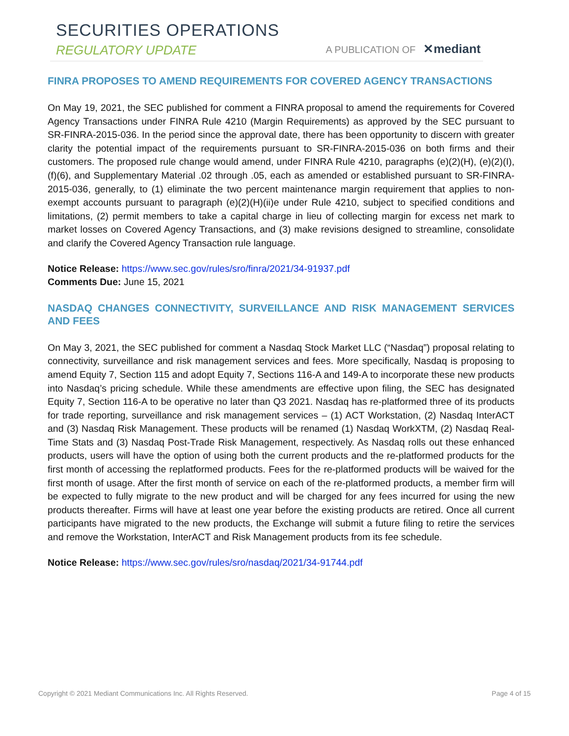SECURITIES OPERATIONS
REGULATORY UPDATE A PUBLICATION OF ✕mediant
FINRA PROPOSES TO AMEND REQUIREMENTS FOR COVERED AGENCY TRANSACTIONS
On May 19, 2021, the SEC published for comment a FINRA proposal to amend the requirements for Covered Agency Transactions under FINRA Rule 4210 (Margin Requirements) as approved by the SEC pursuant to SR-FINRA-2015-036. In the period since the approval date, there has been opportunity to discern with greater clarity the potential impact of the requirements pursuant to SR-FINRA-2015-036 on both firms and their customers. The proposed rule change would amend, under FINRA Rule 4210, paragraphs (e)(2)(H), (e)(2)(I), (f)(6), and Supplementary Material .02 through .05, each as amended or established pursuant to SR-FINRA-2015-036, generally, to (1) eliminate the two percent maintenance margin requirement that applies to non-exempt accounts pursuant to paragraph (e)(2)(H)(ii)e under Rule 4210, subject to specified conditions and limitations, (2) permit members to take a capital charge in lieu of collecting margin for excess net mark to market losses on Covered Agency Transactions, and (3) make revisions designed to streamline, consolidate and clarify the Covered Agency Transaction rule language.
Notice Release: https://www.sec.gov/rules/sro/finra/2021/34-91937.pdf
Comments Due: June 15, 2021
NASDAQ CHANGES CONNECTIVITY, SURVEILLANCE AND RISK MANAGEMENT SERVICES AND FEES
On May 3, 2021, the SEC published for comment a Nasdaq Stock Market LLC (“Nasdaq”) proposal relating to connectivity, surveillance and risk management services and fees. More specifically, Nasdaq is proposing to amend Equity 7, Section 115 and adopt Equity 7, Sections 116-A and 149-A to incorporate these new products into Nasdaq’s pricing schedule. While these amendments are effective upon filing, the SEC has designated Equity 7, Section 116-A to be operative no later than Q3 2021. Nasdaq has re-platformed three of its products for trade reporting, surveillance and risk management services – (1) ACT Workstation, (2) Nasdaq InterACT and (3) Nasdaq Risk Management. These products will be renamed (1) Nasdaq WorkXTM, (2) Nasdaq Real-Time Stats and (3) Nasdaq Post-Trade Risk Management, respectively. As Nasdaq rolls out these enhanced products, users will have the option of using both the current products and the re-platformed products for the first month of accessing the replatformed products. Fees for the re-platformed products will be waived for the first month of usage. After the first month of service on each of the re-platformed products, a member firm will be expected to fully migrate to the new product and will be charged for any fees incurred for using the new products thereafter. Firms will have at least one year before the existing products are retired. Once all current participants have migrated to the new products, the Exchange will submit a future filing to retire the services and remove the Workstation, InterACT and Risk Management products from its fee schedule.
Notice Release: https://www.sec.gov/rules/sro/nasdaq/2021/34-91744.pdf
Copyright © 2021 Mediant Communications Inc. All Rights Reserved. Page 4 of 15